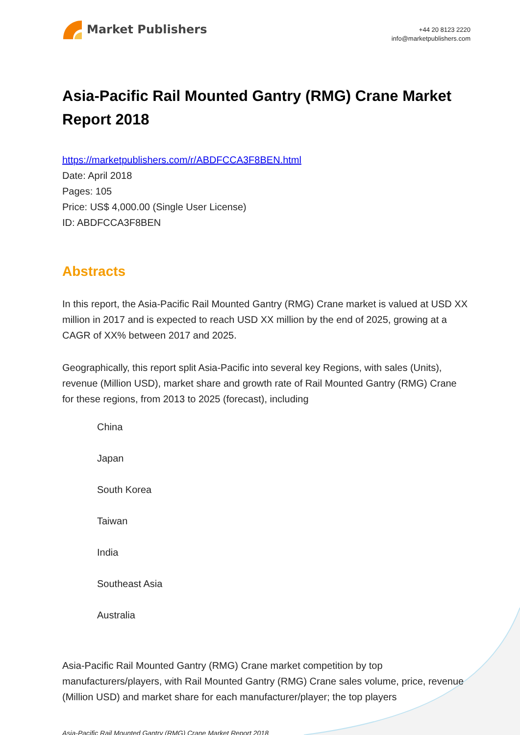Market Publishers
+44 20 8123 2220
info@marketpublishers.com
Asia-Pacific Rail Mounted Gantry (RMG) Crane Market Report 2018
https://marketpublishers.com/r/ABDFCCA3F8BEN.html
Date: April 2018
Pages: 105
Price: US$ 4,000.00 (Single User License)
ID: ABDFCCA3F8BEN
Abstracts
In this report, the Asia-Pacific Rail Mounted Gantry (RMG) Crane market is valued at USD XX million in 2017 and is expected to reach USD XX million by the end of 2025, growing at a CAGR of XX% between 2017 and 2025.
Geographically, this report split Asia-Pacific into several key Regions, with sales (Units), revenue (Million USD), market share and growth rate of Rail Mounted Gantry (RMG) Crane for these regions, from 2013 to 2025 (forecast), including
China
Japan
South Korea
Taiwan
India
Southeast Asia
Australia
Asia-Pacific Rail Mounted Gantry (RMG) Crane market competition by top manufacturers/players, with Rail Mounted Gantry (RMG) Crane sales volume, price, revenue (Million USD) and market share for each manufacturer/player; the top players
Asia-Pacific Rail Mounted Gantry (RMG) Crane Market Report 2018